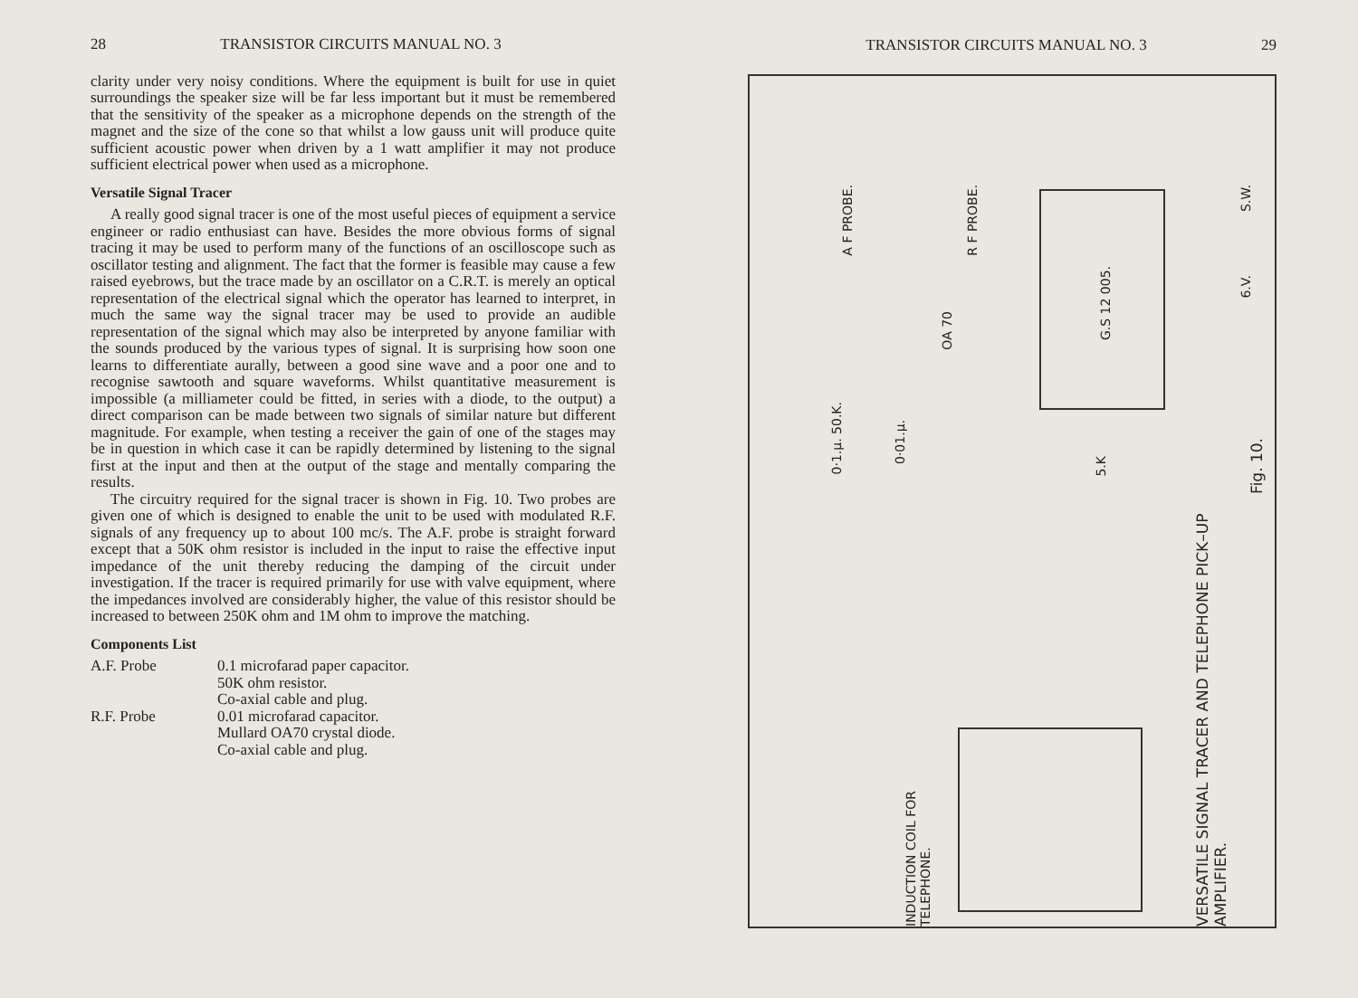28 TRANSISTOR CIRCUITS MANUAL NO. 3
clarity under very noisy conditions. Where the equipment is built for use in quiet surroundings the speaker size will be far less important but it must be remembered that the sensitivity of the speaker as a microphone depends on the strength of the magnet and the size of the cone so that whilst a low gauss unit will produce quite sufficient acoustic power when driven by a 1 watt amplifier it may not produce sufficient electrical power when used as a microphone.
Versatile Signal Tracer
A really good signal tracer is one of the most useful pieces of equipment a service engineer or radio enthusiast can have. Besides the more obvious forms of signal tracing it may be used to perform many of the functions of an oscilloscope such as oscillator testing and alignment. The fact that the former is feasible may cause a few raised eyebrows, but the trace made by an oscillator on a C.R.T. is merely an optical representation of the electrical signal which the operator has learned to interpret, in much the same way the signal tracer may be used to provide an audible representation of the signal which may also be interpreted by anyone familiar with the sounds produced by the various types of signal. It is surprising how soon one learns to differentiate aurally, between a good sine wave and a poor one and to recognise sawtooth and square waveforms. Whilst quantitative measurement is impossible (a milliameter could be fitted, in series with a diode, to the output) a direct comparison can be made between two signals of similar nature but different magnitude. For example, when testing a receiver the gain of one of the stages may be in question in which case it can be rapidly determined by listening to the signal first at the input and then at the output of the stage and mentally comparing the results.
The circuitry required for the signal tracer is shown in Fig. 10. Two probes are given one of which is designed to enable the unit to be used with modulated R.F. signals of any frequency up to about 100 mc/s. The A.F. probe is straight forward except that a 50K ohm resistor is included in the input to raise the effective input impedance of the unit thereby reducing the damping of the circuit under investigation. If the tracer is required primarily for use with valve equipment, where the impedances involved are considerably higher, the value of this resistor should be increased to between 250K ohm and 1M ohm to improve the matching.
Components List
A.F. Probe 0.1 microfarad paper capacitor.
50K ohm resistor.
Co-axial cable and plug. R.F. Probe 0.01 microfarad capacitor.
Mullard OA70 crystal diode.
Co-axial cable and plug.
TRANSISTOR CIRCUITS MANUAL NO. 3 29
0·1.μ. 50.K.
A F PROBE.
0·01.μ.
OA 70
R F PROBE.
G.S 12 005.
5.K
S.W.
6.V.
INDUCTION COIL FOR TELEPHONE.
VERSATILE SIGNAL TRACER AND TELEPHONE PICK–UP AMPLIFIER.
Fig. 10.